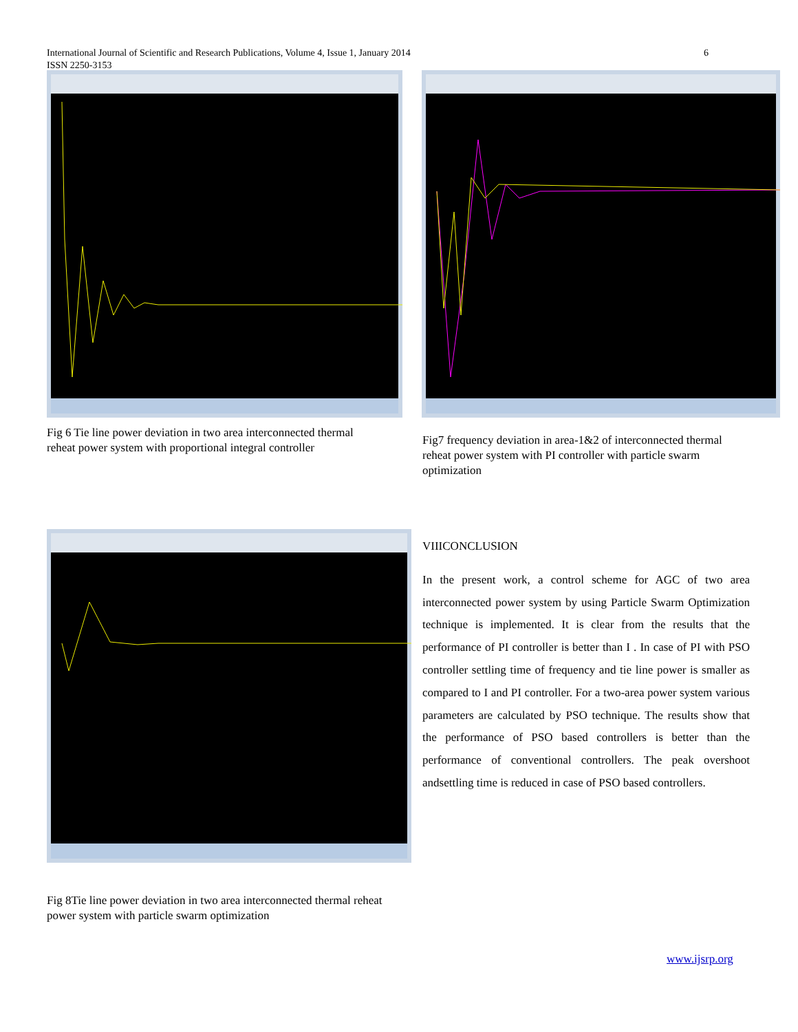6 International Journal of Scientific and Research Publications, Volume 4, Issue 1, January 2014
ISSN 2250-3153
Fig 6 Tie line power deviation in two area interconnected thermal reheat power system with proportional integral controller
Fig7 frequency deviation in area-1&2 of interconnected thermal reheat power system with PI controller with particle swarm optimization
Fig 8Tie line power deviation in two area interconnected thermal reheat power system with particle swarm optimization
VIIICONCLUSION
In the present work, a control scheme for AGC of two area interconnected power system by using Particle Swarm Optimization technique is implemented. It is clear from the results that the performance of PI controller is better than I . In case of PI with PSO controller settling time of frequency and tie line power is smaller as compared to I and PI controller. For a two-area power system various parameters are calculated by PSO technique. The results show that the performance of PSO based controllers is better than the performance of conventional controllers. The peak overshoot andsettling time is reduced in case of PSO based controllers.
www.ijsrp.org